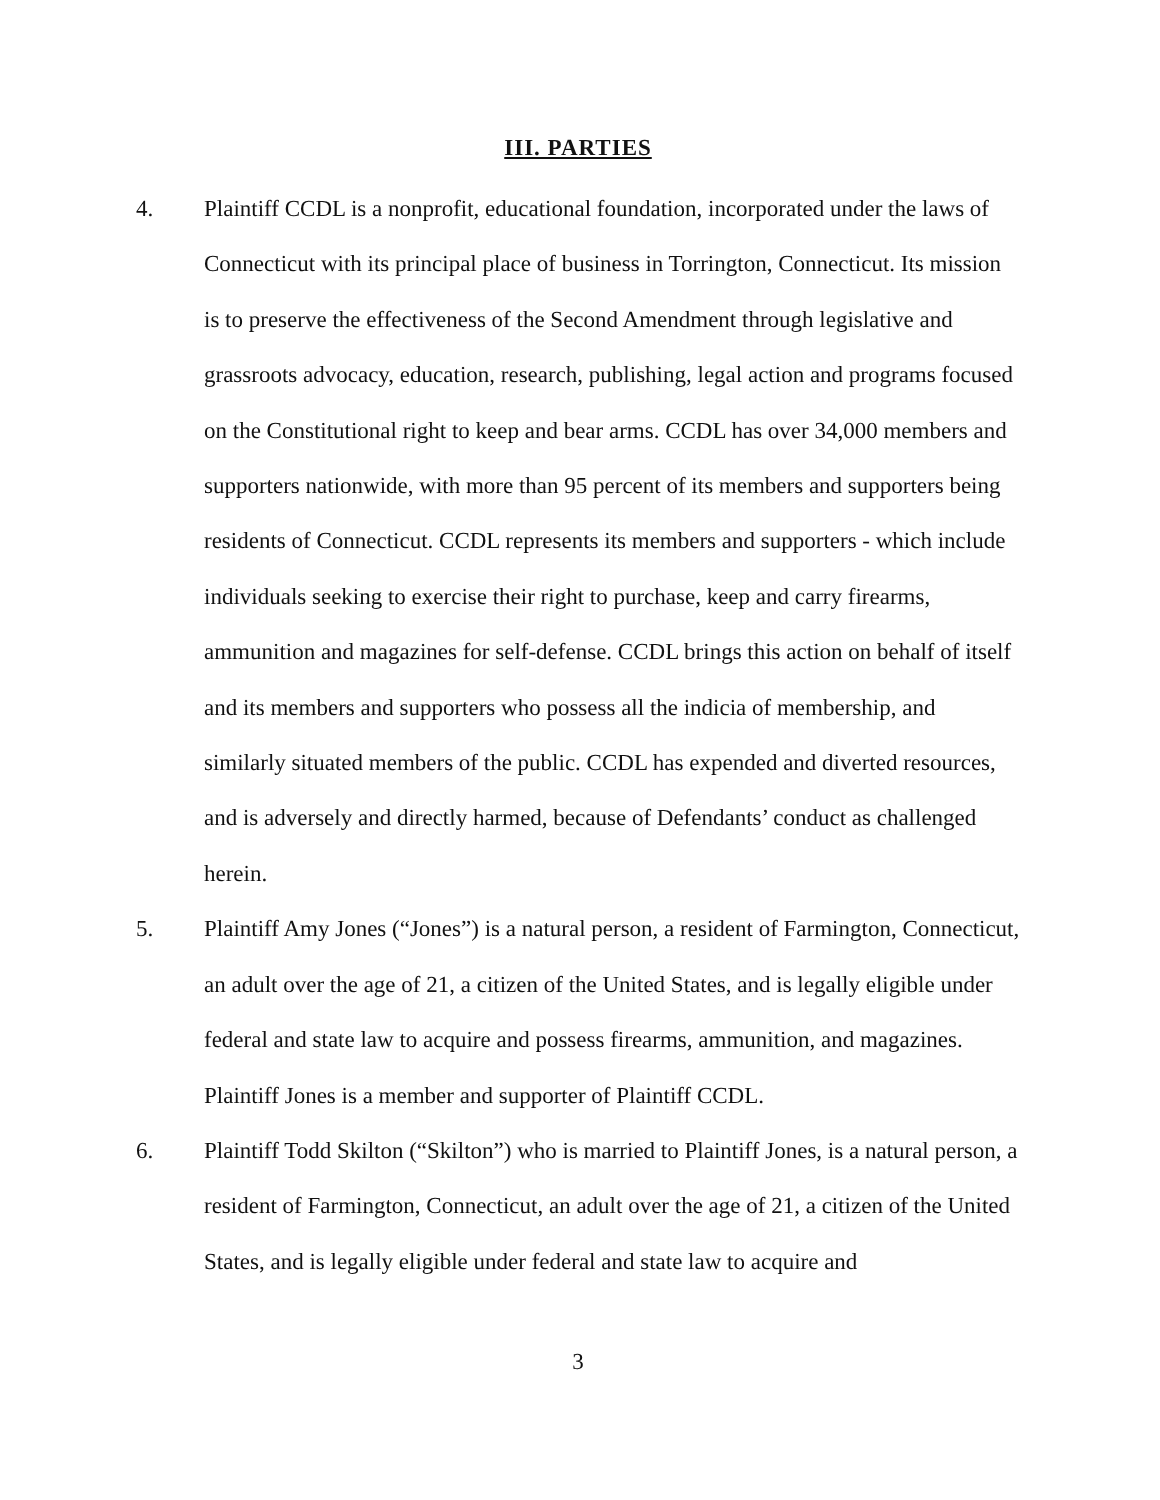III. PARTIES
4. Plaintiff CCDL is a nonprofit, educational foundation, incorporated under the laws of Connecticut with its principal place of business in Torrington, Connecticut. Its mission is to preserve the effectiveness of the Second Amendment through legislative and grassroots advocacy, education, research, publishing, legal action and programs focused on the Constitutional right to keep and bear arms. CCDL has over 34,000 members and supporters nationwide, with more than 95 percent of its members and supporters being residents of Connecticut. CCDL represents its members and supporters - which include individuals seeking to exercise their right to purchase, keep and carry firearms, ammunition and magazines for self-defense. CCDL brings this action on behalf of itself and its members and supporters who possess all the indicia of membership, and similarly situated members of the public. CCDL has expended and diverted resources, and is adversely and directly harmed, because of Defendants’ conduct as challenged herein.
5. Plaintiff Amy Jones (“Jones”) is a natural person, a resident of Farmington, Connecticut, an adult over the age of 21, a citizen of the United States, and is legally eligible under federal and state law to acquire and possess firearms, ammunition, and magazines. Plaintiff Jones is a member and supporter of Plaintiff CCDL.
6. Plaintiff Todd Skilton (“Skilton”) who is married to Plaintiff Jones, is a natural person, a resident of Farmington, Connecticut, an adult over the age of 21, a citizen of the United States, and is legally eligible under federal and state law to acquire and
3